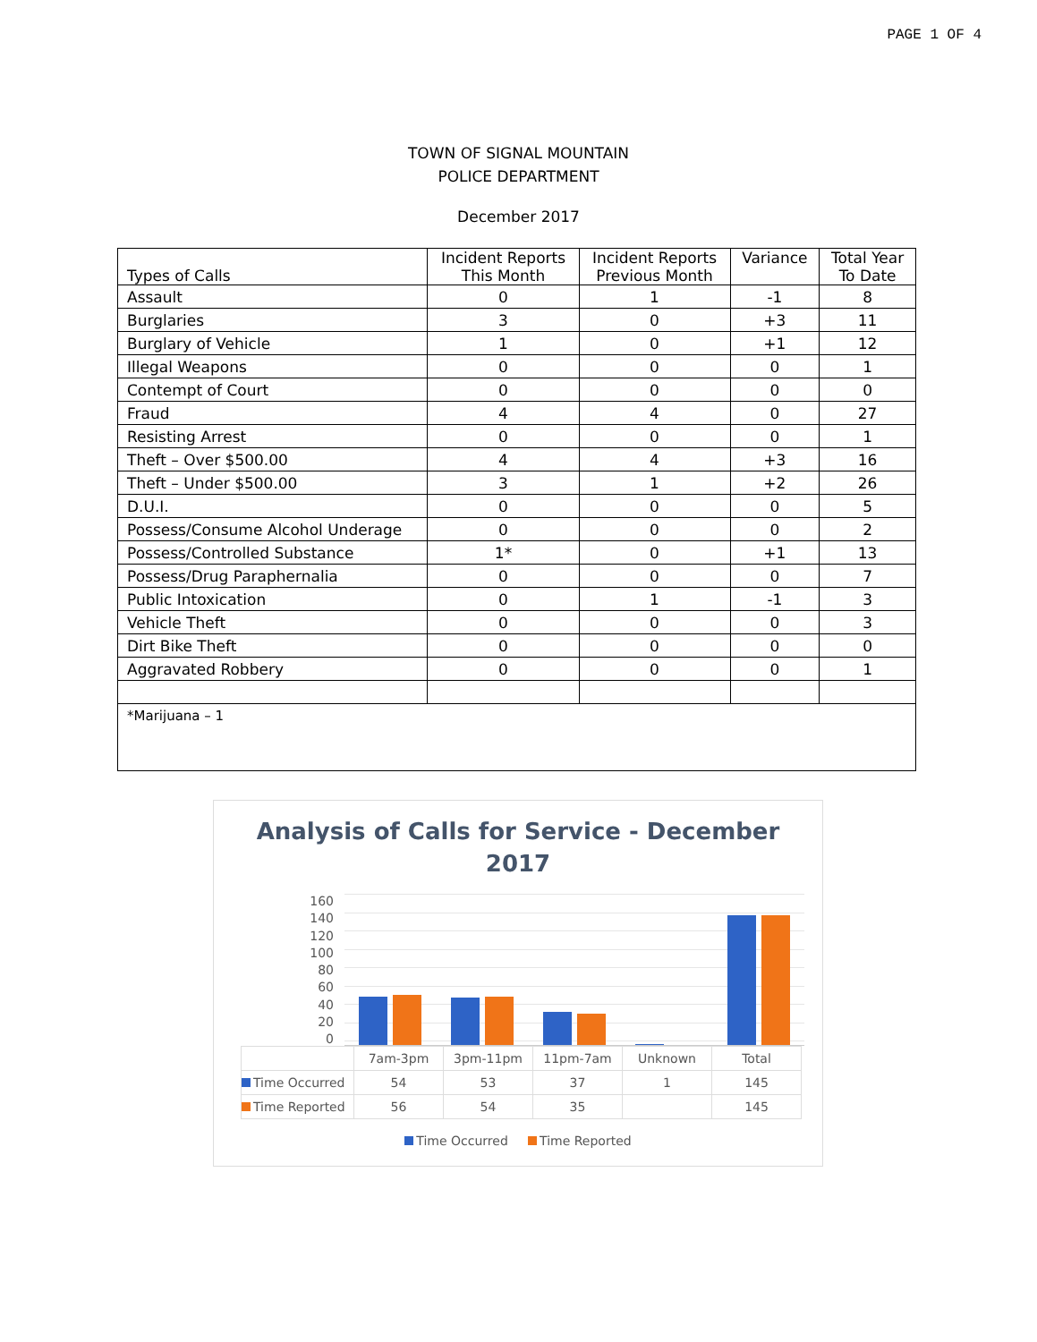PAGE 1 OF 4
TOWN OF SIGNAL MOUNTAIN
POLICE DEPARTMENT
December 2017
| Types of Calls | Incident Reports This Month | Incident Reports Previous Month | Variance | Total Year To Date |
| --- | --- | --- | --- | --- |
| Assault | 0 | 1 | -1 | 8 |
| Burglaries | 3 | 0 | +3 | 11 |
| Burglary of Vehicle | 1 | 0 | +1 | 12 |
| Illegal Weapons | 0 | 0 | 0 | 1 |
| Contempt of Court | 0 | 0 | 0 | 0 |
| Fraud | 4 | 4 | 0 | 27 |
| Resisting Arrest | 0 | 0 | 0 | 1 |
| Theft – Over $500.00 | 4 | 4 | +3 | 16 |
| Theft – Under $500.00 | 3 | 1 | +2 | 26 |
| D.U.I. | 0 | 0 | 0 | 5 |
| Possess/Consume Alcohol Underage | 0 | 0 | 0 | 2 |
| Possess/Controlled Substance | 1* | 0 | +1 | 13 |
| Possess/Drug Paraphernalia | 0 | 0 | 0 | 7 |
| Public Intoxication | 0 | 1 | -1 | 3 |
| Vehicle Theft | 0 | 0 | 0 | 3 |
| Dirt Bike Theft | 0 | 0 | 0 | 0 |
| Aggravated Robbery | 0 | 0 | 0 | 1 |
| *Marijuana – 1 | | | | |
Analysis of Calls for Service - December
2017
160
140
120
100
80
60
40
20
0
| | 7am-3pm | 3pm-11pm | 11pm-7am | Unknown | Total |
| Time Occurred | 54 | 53 | 37 | 1 | 145 |
| Time Reported | 56 | 54 | 35 | | 145 |
Time Occurred Time Reported